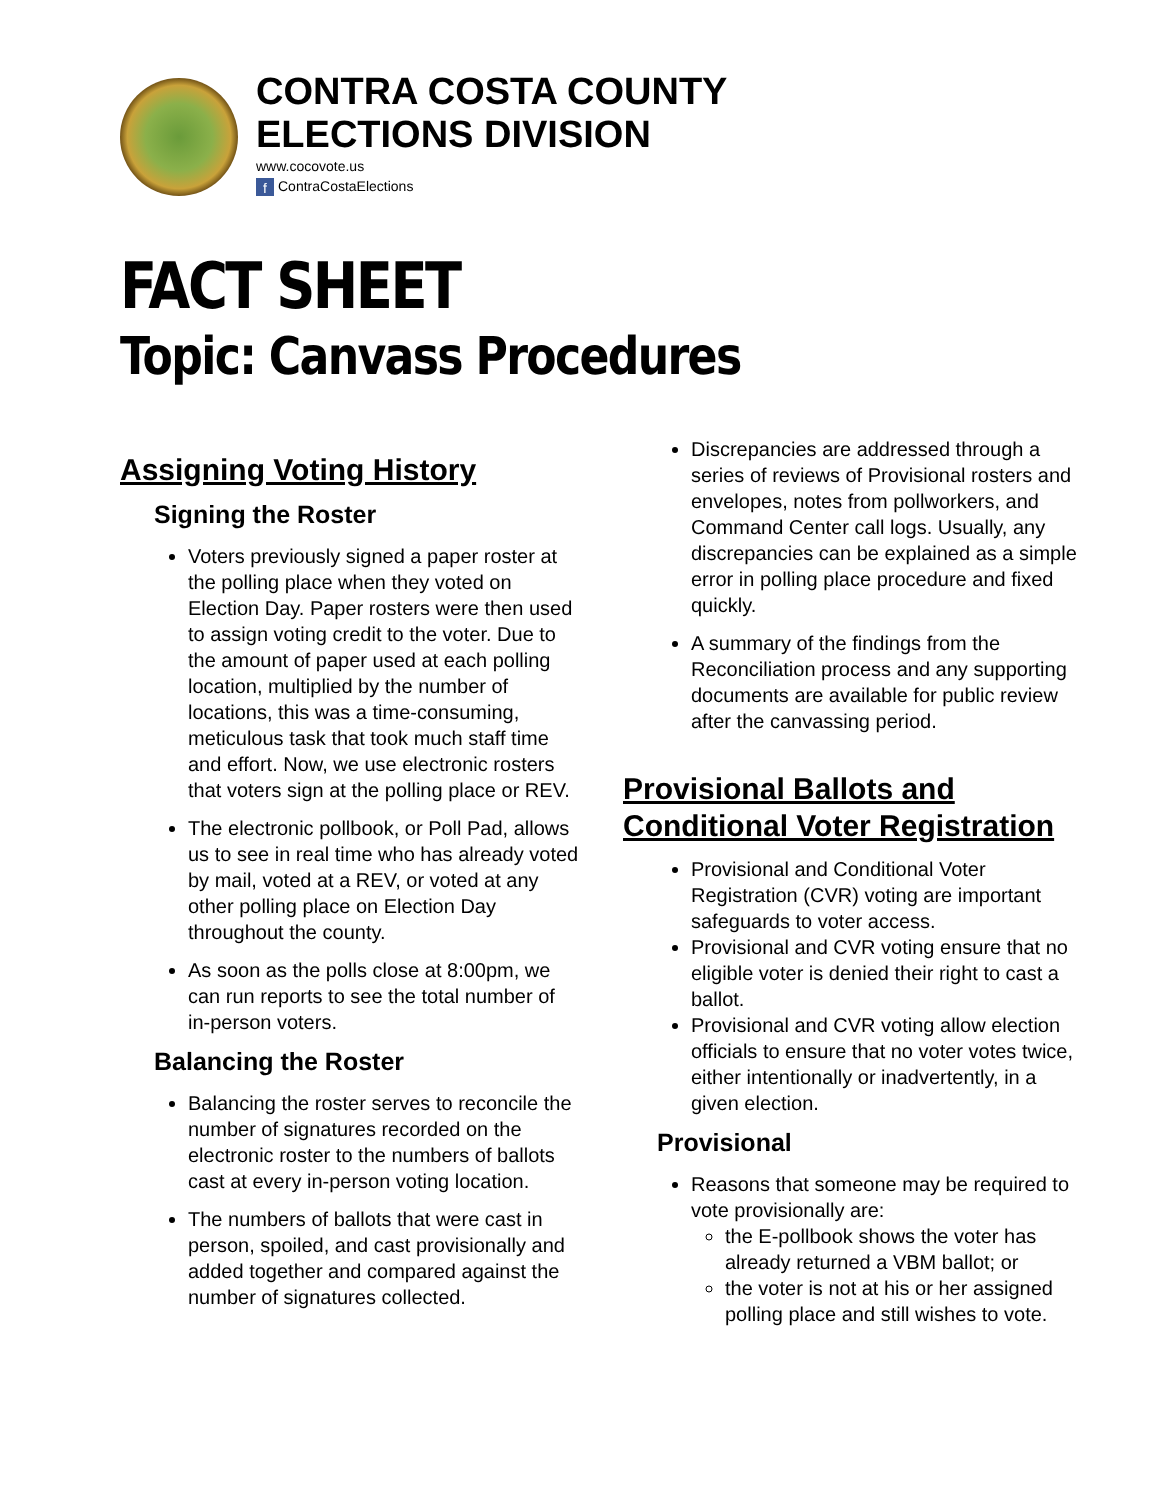CONTRA COSTA COUNTY
ELECTIONS DIVISION
www.cocovote.us
f ContraCostaElections
FACT SHEET
Topic: Canvass Procedures
Assigning Voting History
Signing the Roster
Voters previously signed a paper roster at the polling place when they voted on Election Day. Paper rosters were then used to assign voting credit to the voter. Due to the amount of paper used at each polling location, multiplied by the number of locations, this was a time-consuming, meticulous task that took much staff time and effort. Now, we use electronic rosters that voters sign at the polling place or REV.
The electronic pollbook, or Poll Pad, allows us to see in real time who has already voted by mail, voted at a REV, or voted at any other polling place on Election Day throughout the county.
As soon as the polls close at 8:00pm, we can run reports to see the total number of in-person voters.
Balancing the Roster
Balancing the roster serves to reconcile the number of signatures recorded on the electronic roster to the numbers of ballots cast at every in-person voting location.
The numbers of ballots that were cast in person, spoiled, and cast provisionally and added together and compared against the number of signatures collected.
Discrepancies are addressed through a series of reviews of Provisional rosters and envelopes, notes from pollworkers, and Command Center call logs. Usually, any discrepancies can be explained as a simple error in polling place procedure and fixed quickly.
A summary of the findings from the Reconciliation process and any supporting documents are available for public review after the canvassing period.
Provisional Ballots and Conditional Voter Registration
Provisional and Conditional Voter Registration (CVR) voting are important safeguards to voter access.
Provisional and CVR voting ensure that no eligible voter is denied their right to cast a ballot.
Provisional and CVR voting allow election officials to ensure that no voter votes twice, either intentionally or inadvertently, in a given election.
Provisional
Reasons that someone may be required to vote provisionally are:
the E-pollbook shows the voter has already returned a VBM ballot; or
the voter is not at his or her assigned polling place and still wishes to vote.